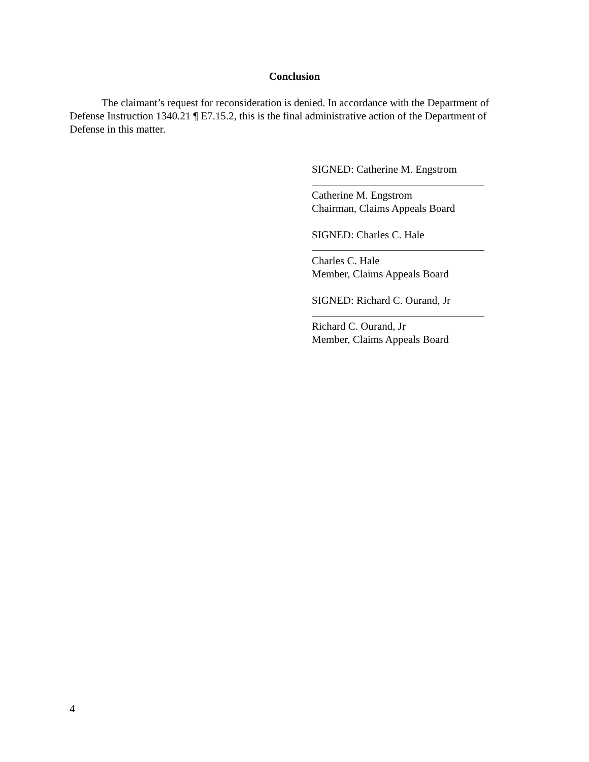Conclusion
The claimant’s request for reconsideration is denied. In accordance with the Department of Defense Instruction 1340.21 ¶ E7.15.2, this is the final administrative action of the Department of Defense in this matter.
SIGNED: Catherine M. Engstrom
Catherine M. Engstrom
Chairman, Claims Appeals Board
SIGNED: Charles C. Hale
Charles C. Hale
Member, Claims Appeals Board
SIGNED: Richard C. Ourand, Jr
Richard C. Ourand, Jr
Member, Claims Appeals Board
4